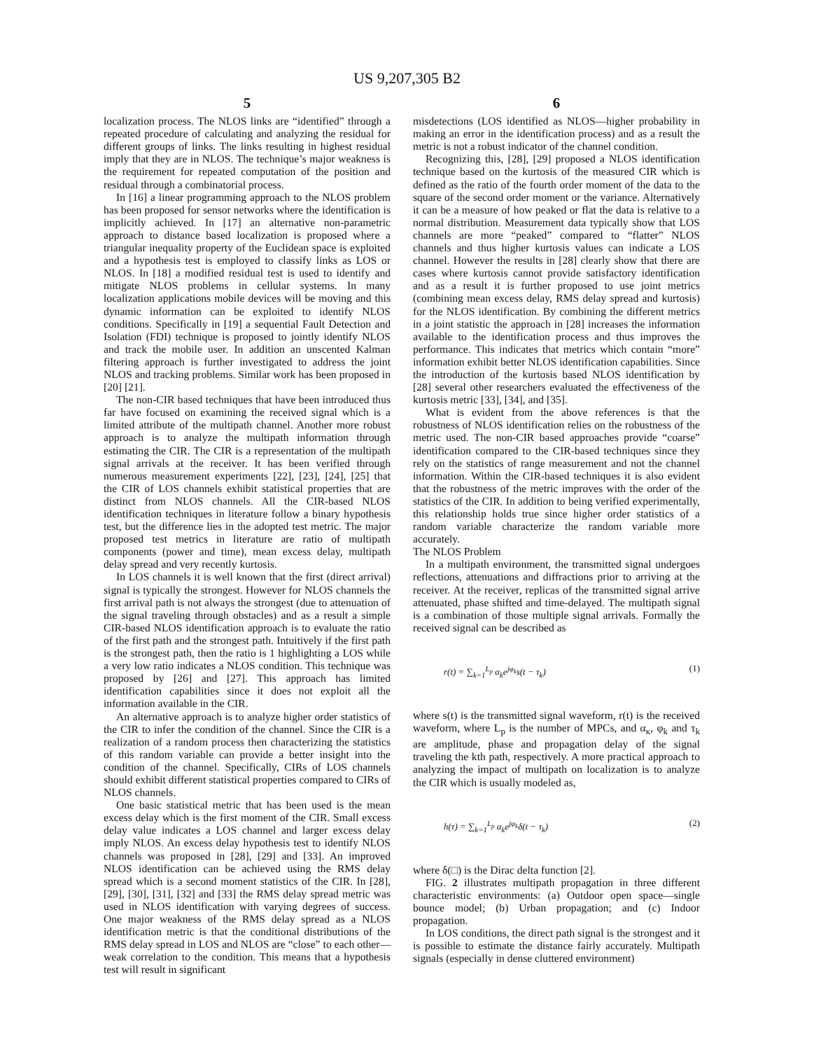US 9,207,305 B2
5
localization process. The NLOS links are “identified” through a repeated procedure of calculating and analyzing the residual for different groups of links. The links resulting in highest residual imply that they are in NLOS. The technique’s major weakness is the requirement for repeated computation of the position and residual through a combinatorial process.
In [16] a linear programming approach to the NLOS problem has been proposed for sensor networks where the identification is implicitly achieved. In [17] an alternative non-parametric approach to distance based localization is proposed where a triangular inequality property of the Euclidean space is exploited and a hypothesis test is employed to classify links as LOS or NLOS. In [18] a modified residual test is used to identify and mitigate NLOS problems in cellular systems. In many localization applications mobile devices will be moving and this dynamic information can be exploited to identify NLOS conditions. Specifically in [19] a sequential Fault Detection and Isolation (FDI) technique is proposed to jointly identify NLOS and track the mobile user. In addition an unscented Kalman filtering approach is further investigated to address the joint NLOS and tracking problems. Similar work has been proposed in [20] [21].
The non-CIR based techniques that have been introduced thus far have focused on examining the received signal which is a limited attribute of the multipath channel. Another more robust approach is to analyze the multipath information through estimating the CIR. The CIR is a representation of the multipath signal arrivals at the receiver. It has been verified through numerous measurement experiments [22], [23], [24], [25] that the CIR of LOS channels exhibit statistical properties that are distinct from NLOS channels. All the CIR-based NLOS identification techniques in literature follow a binary hypothesis test, but the difference lies in the adopted test metric. The major proposed test metrics in literature are ratio of multipath components (power and time), mean excess delay, multipath delay spread and very recently kurtosis.
In LOS channels it is well known that the first (direct arrival) signal is typically the strongest. However for NLOS channels the first arrival path is not always the strongest (due to attenuation of the signal traveling through obstacles) and as a result a simple CIR-based NLOS identification approach is to evaluate the ratio of the first path and the strongest path. Intuitively if the first path is the strongest path, then the ratio is 1 highlighting a LOS while a very low ratio indicates a NLOS condition. This technique was proposed by [26] and [27]. This approach has limited identification capabilities since it does not exploit all the information available in the CIR.
An alternative approach is to analyze higher order statistics of the CIR to infer the condition of the channel. Since the CIR is a realization of a random process then characterizing the statistics of this random variable can provide a better insight into the condition of the channel. Specifically, CIRs of LOS channels should exhibit different statistical properties compared to CIRs of NLOS channels.
One basic statistical metric that has been used is the mean excess delay which is the first moment of the CIR. Small excess delay value indicates a LOS channel and larger excess delay imply NLOS. An excess delay hypothesis test to identify NLOS channels was proposed in [28], [29] and [33]. An improved NLOS identification can be achieved using the RMS delay spread which is a second moment statistics of the CIR. In [28], [29], [30], [31], [32] and [33] the RMS delay spread metric was used in NLOS identification with varying degrees of success. One major weakness of the RMS delay spread as a NLOS identification metric is that the conditional distributions of the RMS delay spread in LOS and NLOS are “close” to each other—weak correlation to the condition. This means that a hypothesis test will result in significant
6
misdetections (LOS identified as NLOS—higher probability in making an error in the identification process) and as a result the metric is not a robust indicator of the channel condition.
Recognizing this, [28], [29] proposed a NLOS identification technique based on the kurtosis of the measured CIR which is defined as the ratio of the fourth order moment of the data to the square of the second order moment or the variance. Alternatively it can be a measure of how peaked or flat the data is relative to a normal distribution. Measurement data typically show that LOS channels are more “peaked” compared to “flatter” NLOS channels and thus higher kurtosis values can indicate a LOS channel. However the results in [28] clearly show that there are cases where kurtosis cannot provide satisfactory identification and as a result it is further proposed to use joint metrics (combining mean excess delay, RMS delay spread and kurtosis) for the NLOS identification. By combining the different metrics in a joint statistic the approach in [28] increases the information available to the identification process and thus improves the performance. This indicates that metrics which contain “more” information exhibit better NLOS identification capabilities. Since the introduction of the kurtosis based NLOS identification by [28] several other researchers evaluated the effectiveness of the kurtosis metric [33], [34], and [35].
What is evident from the above references is that the robustness of NLOS identification relies on the robustness of the metric used. The non-CIR based approaches provide “coarse” identification compared to the CIR-based techniques since they rely on the statistics of range measurement and not the channel information. Within the CIR-based techniques it is also evident that the robustness of the metric improves with the order of the statistics of the CIR. In addition to being verified experimentally, this relationship holds true since higher order statistics of a random variable characterize the random variable more accurately.
The NLOS Problem
In a multipath environment, the transmitted signal undergoes reflections, attenuations and diffractions prior to arriving at the receiver. At the receiver, replicas of the transmitted signal arrive attenuated, phase shifted and time-delayed. The multipath signal is a combination of those multiple signal arrivals. Formally the received signal can be described as
r(t) = ∑<sub>k=1</sub><sup>L<sub>p</sub></sup> α<sub>k</sub>e<sup>jφ<sub>k</sub></sup>s(t − τ<sub>k</sub>) (1)
where s(t) is the transmitted signal waveform, r(t) is the received waveform, where L<sub>p</sub> is the number of MPCs, and α<sub>κ</sub>, φ<sub>k</sub> and τ<sub>k</sub> are amplitude, phase and propagation delay of the signal traveling the kth path, respectively. A more practical approach to analyzing the impact of multipath on localization is to analyze the CIR which is usually modeled as,
h(τ) = ∑<sub>k=1</sub><sup>L<sub>p</sub></sup> α<sub>k</sub>e<sup>jφ<sub>k</sub></sup>δ(t − τ<sub>k</sub>) (2)
where δ(□) is the Dirac delta function [2].
FIG. 2 illustrates multipath propagation in three different characteristic environments: (a) Outdoor open space—single bounce model; (b) Urban propagation; and (c) Indoor propagation.
In LOS conditions, the direct path signal is the strongest and it is possible to estimate the distance fairly accurately. Multipath signals (especially in dense cluttered environment)